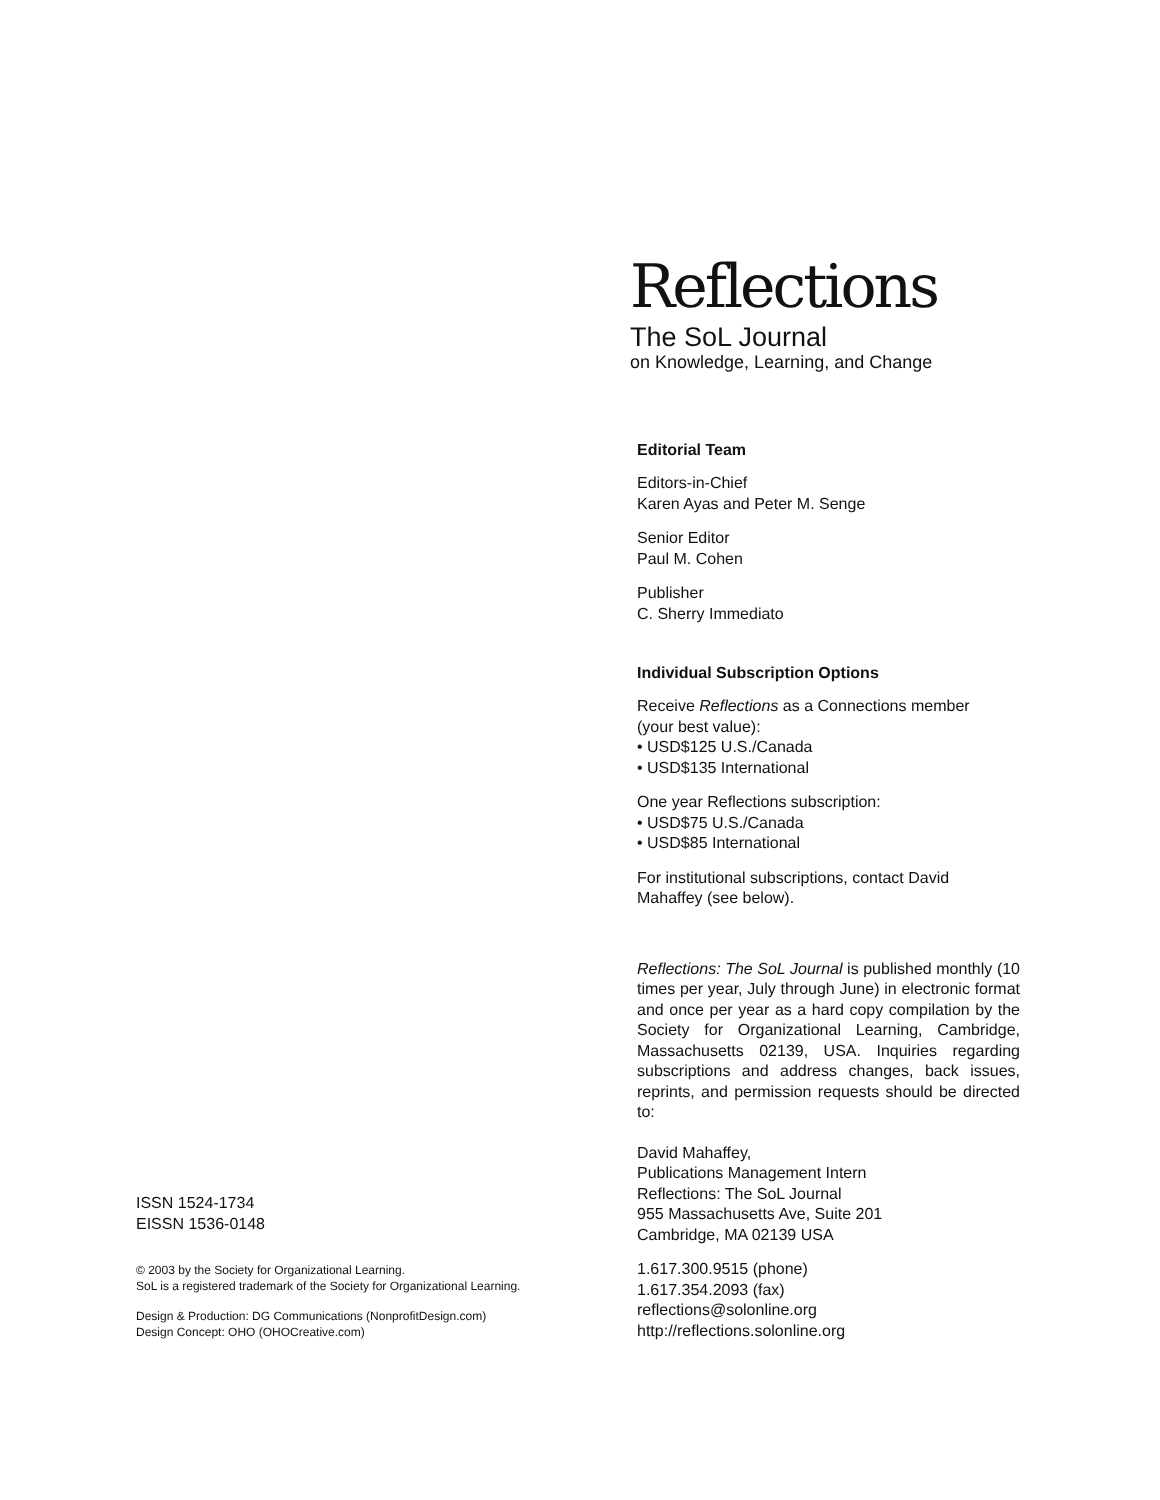Reflections
The SoL Journal
on Knowledge, Learning, and Change
Editorial Team
Editors-in-Chief
Karen Ayas and Peter M. Senge
Senior Editor
Paul M. Cohen
Publisher
C. Sherry Immediato
Individual Subscription Options
Receive Reflections as a Connections member
(your best value):
• USD$125 U.S./Canada
• USD$135 International
One year Reflections subscription:
• USD$75 U.S./Canada
• USD$85 International
For institutional subscriptions, contact David
Mahaffey (see below).
Reflections: The SoL Journal is published monthly (10 times per year, July through June) in electronic format and once per year as a hard copy compilation by the Society for Organizational Learning, Cambridge, Massachusetts 02139, USA. Inquiries regarding subscriptions and address changes, back issues, reprints, and permission requests should be directed to:
David Mahaffey,
Publications Management Intern
Reflections: The SoL Journal
955 Massachusetts Ave, Suite 201
Cambridge, MA 02139 USA
1.617.300.9515 (phone)
1.617.354.2093 (fax)
reflections@solonline.org
http://reflections.solonline.org
ISSN 1524-1734
EISSN 1536-0148
© 2003 by the Society for Organizational Learning.
SoL is a registered trademark of the Society for Organizational Learning.
Design & Production: DG Communications (NonprofitDesign.com)
Design Concept: OHO (OHOCreative.com)